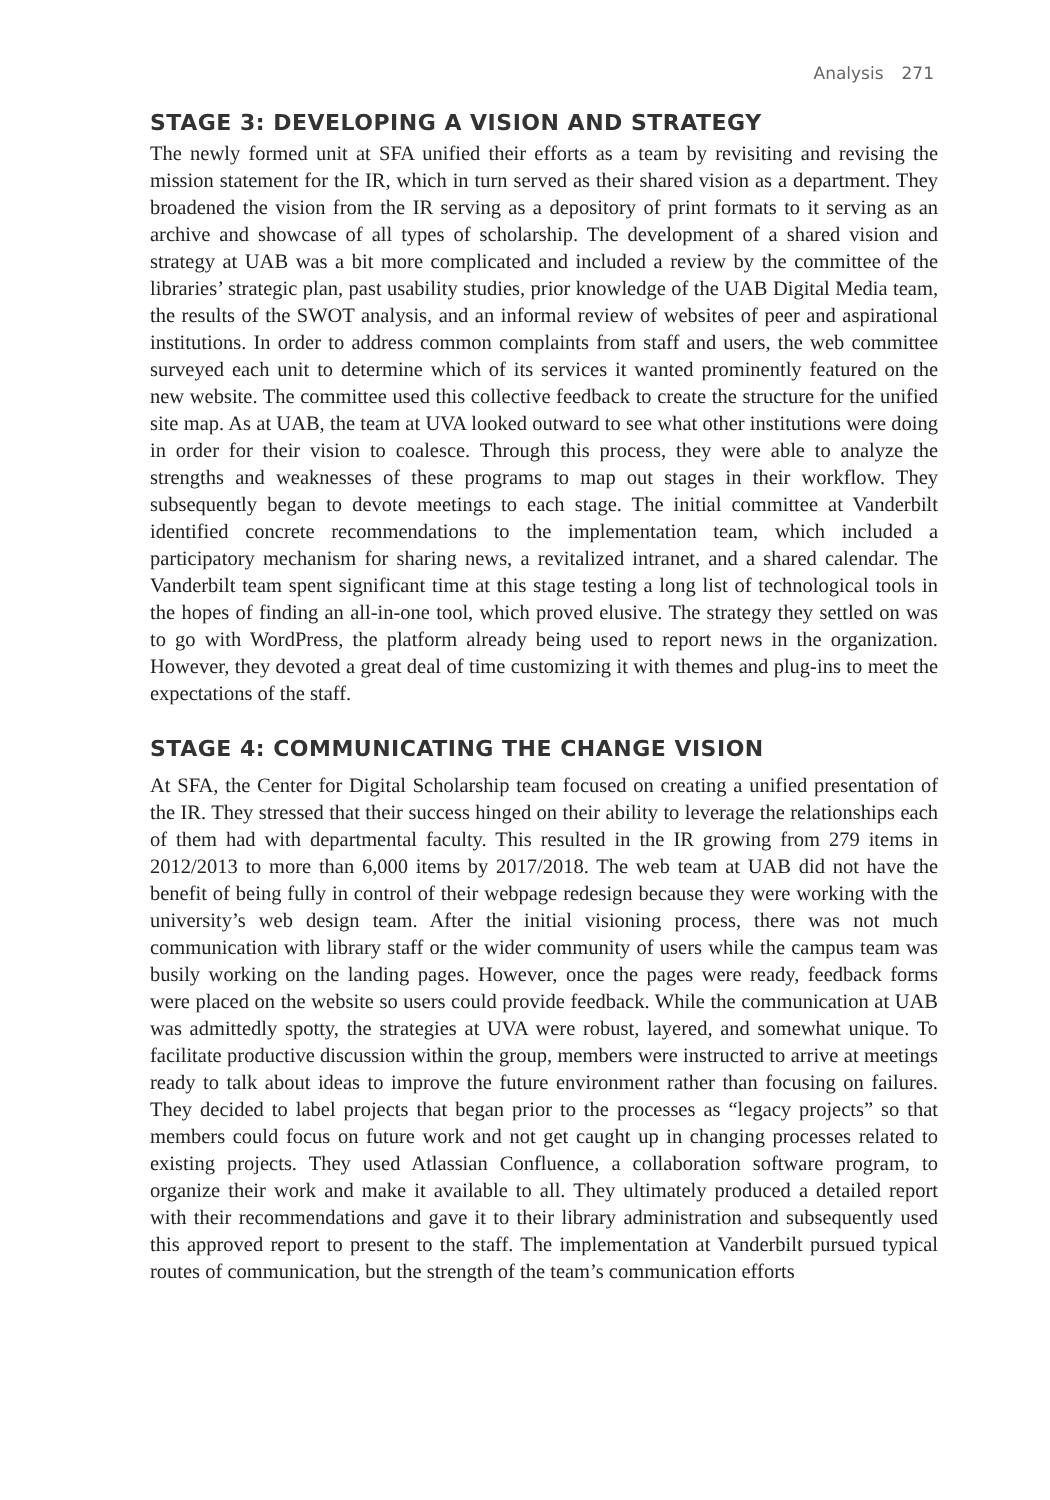Analysis 271
STAGE 3: DEVELOPING A VISION AND STRATEGY
The newly formed unit at SFA unified their efforts as a team by revisiting and revising the mission statement for the IR, which in turn served as their shared vision as a department. They broadened the vision from the IR serving as a depository of print formats to it serving as an archive and showcase of all types of scholarship. The development of a shared vision and strategy at UAB was a bit more complicated and included a review by the committee of the libraries’ strategic plan, past usability studies, prior knowledge of the UAB Digital Media team, the results of the SWOT analysis, and an informal review of websites of peer and aspirational institutions. In order to address common complaints from staff and users, the web committee surveyed each unit to determine which of its services it wanted prominently featured on the new website. The committee used this collective feedback to create the structure for the unified site map. As at UAB, the team at UVA looked outward to see what other institutions were doing in order for their vision to coalesce. Through this process, they were able to analyze the strengths and weaknesses of these programs to map out stages in their workflow. They subsequently began to devote meetings to each stage. The initial committee at Vanderbilt identified concrete recommendations to the implementation team, which included a participatory mechanism for sharing news, a revitalized intranet, and a shared calendar. The Vanderbilt team spent significant time at this stage testing a long list of technological tools in the hopes of finding an all-in-one tool, which proved elusive. The strategy they settled on was to go with WordPress, the platform already being used to report news in the organization. However, they devoted a great deal of time customizing it with themes and plug-ins to meet the expectations of the staff.
STAGE 4: COMMUNICATING THE CHANGE VISION
At SFA, the Center for Digital Scholarship team focused on creating a unified presentation of the IR. They stressed that their success hinged on their ability to leverage the relationships each of them had with departmental faculty. This resulted in the IR growing from 279 items in 2012/2013 to more than 6,000 items by 2017/2018. The web team at UAB did not have the benefit of being fully in control of their webpage redesign because they were working with the university’s web design team. After the initial visioning process, there was not much communication with library staff or the wider community of users while the campus team was busily working on the landing pages. However, once the pages were ready, feedback forms were placed on the website so users could provide feedback. While the communication at UAB was admittedly spotty, the strategies at UVA were robust, layered, and somewhat unique. To facilitate productive discussion within the group, members were instructed to arrive at meetings ready to talk about ideas to improve the future environment rather than focusing on failures. They decided to label projects that began prior to the processes as “legacy projects” so that members could focus on future work and not get caught up in changing processes related to existing projects. They used Atlassian Confluence, a collaboration software program, to organize their work and make it available to all. They ultimately produced a detailed report with their recommendations and gave it to their library administration and subsequently used this approved report to present to the staff. The implementation at Vanderbilt pursued typical routes of communication, but the strength of the team’s communication efforts